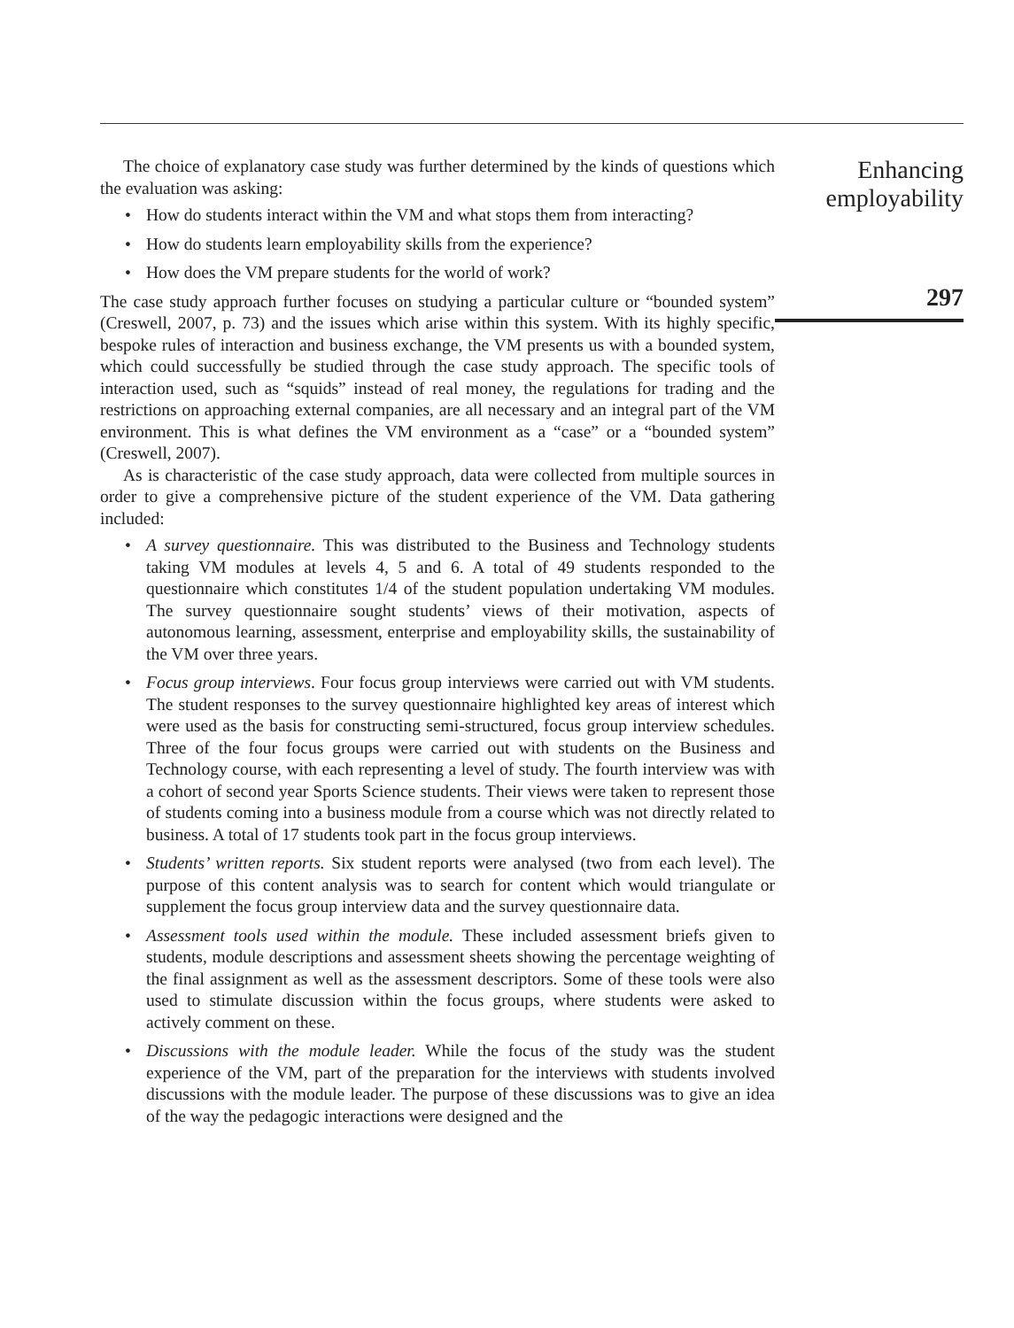The choice of explanatory case study was further determined by the kinds of questions which the evaluation was asking:
• How do students interact within the VM and what stops them from interacting?
• How do students learn employability skills from the experience?
• How does the VM prepare students for the world of work?
The case study approach further focuses on studying a particular culture or “bounded system” (Creswell, 2007, p. 73) and the issues which arise within this system. With its highly specific, bespoke rules of interaction and business exchange, the VM presents us with a bounded system, which could successfully be studied through the case study approach. The specific tools of interaction used, such as “squids” instead of real money, the regulations for trading and the restrictions on approaching external companies, are all necessary and an integral part of the VM environment. This is what defines the VM environment as a “case” or a “bounded system” (Creswell, 2007).
As is characteristic of the case study approach, data were collected from multiple sources in order to give a comprehensive picture of the student experience of the VM. Data gathering included:
• A survey questionnaire. This was distributed to the Business and Technology students taking VM modules at levels 4, 5 and 6. A total of 49 students responded to the questionnaire which constitutes 1/4 of the student population undertaking VM modules. The survey questionnaire sought students’ views of their motivation, aspects of autonomous learning, assessment, enterprise and employability skills, the sustainability of the VM over three years.
• Focus group interviews. Four focus group interviews were carried out with VM students. The student responses to the survey questionnaire highlighted key areas of interest which were used as the basis for constructing semi-structured, focus group interview schedules. Three of the four focus groups were carried out with students on the Business and Technology course, with each representing a level of study. The fourth interview was with a cohort of second year Sports Science students. Their views were taken to represent those of students coming into a business module from a course which was not directly related to business. A total of 17 students took part in the focus group interviews.
• Students’ written reports. Six student reports were analysed (two from each level). The purpose of this content analysis was to search for content which would triangulate or supplement the focus group interview data and the survey questionnaire data.
• Assessment tools used within the module. These included assessment briefs given to students, module descriptions and assessment sheets showing the percentage weighting of the final assignment as well as the assessment descriptors. Some of these tools were also used to stimulate discussion within the focus groups, where students were asked to actively comment on these.
• Discussions with the module leader. While the focus of the study was the student experience of the VM, part of the preparation for the interviews with students involved discussions with the module leader. The purpose of these discussions was to give an idea of the way the pedagogic interactions were designed and the
Enhancing
employability
297